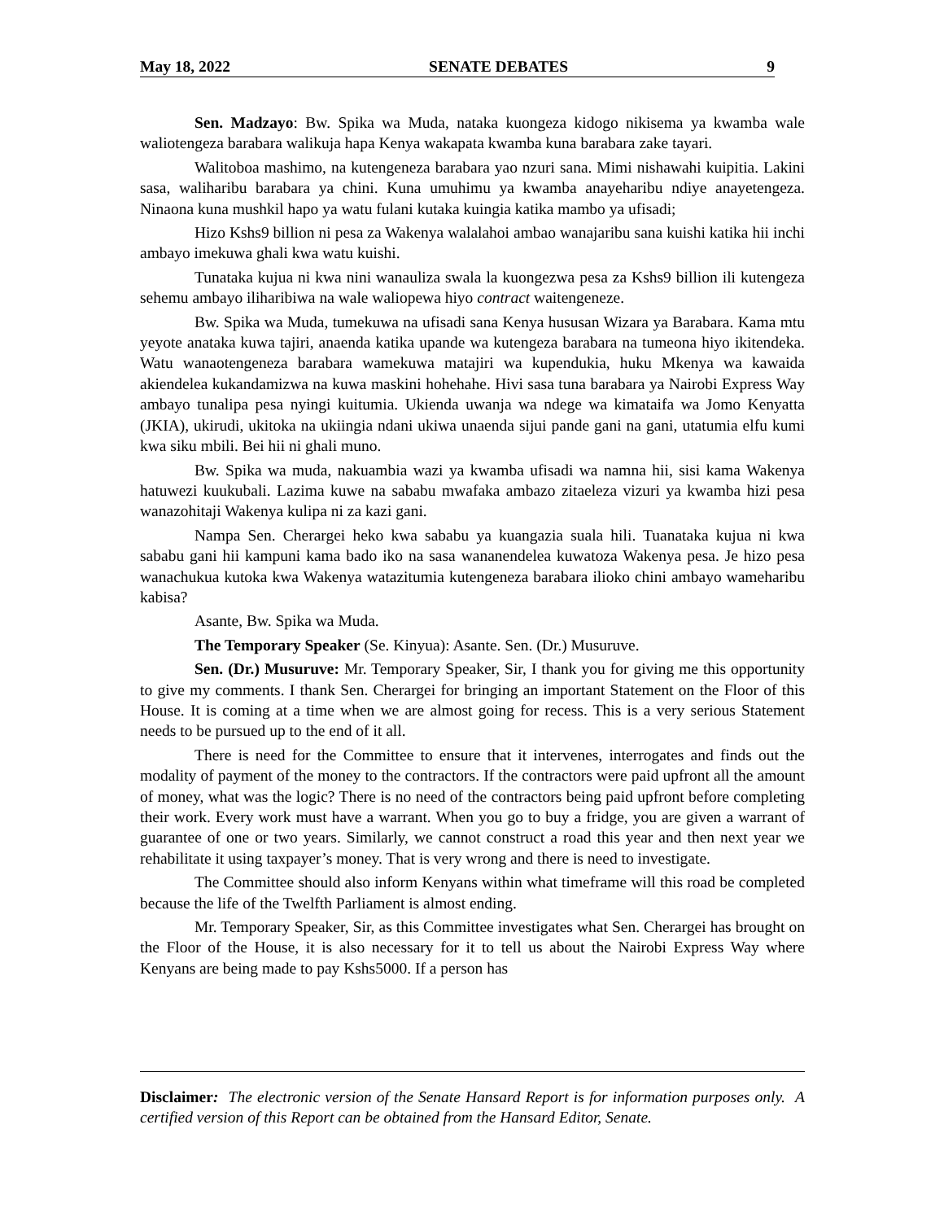May 18, 2022 SENATE DEBATES 9
Sen. Madzayo: Bw. Spika wa Muda, nataka kuongeza kidogo nikisema ya kwamba wale waliotengeza barabara walikuja hapa Kenya wakapata kwamba kuna barabara zake tayari.
Walitoboa mashimo, na kutengeneza barabara yao nzuri sana. Mimi nishawahi kuipitia. Lakini sasa, waliharibu barabara ya chini. Kuna umuhimu ya kwamba anayeharibu ndiye anayetengeza. Ninaona kuna mushkil hapo ya watu fulani kutaka kuingia katika mambo ya ufisadi;
Hizo Kshs9 billion ni pesa za Wakenya walalahoi ambao wanajaribu sana kuishi katika hii inchi ambayo imekuwa ghali kwa watu kuishi.
Tunataka kujua ni kwa nini wanauliza swala la kuongezwa pesa za Kshs9 billion ili kutengeza sehemu ambayo iliharibiwa na wale waliopewa hiyo contract waitengeneze.
Bw. Spika wa Muda, tumekuwa na ufisadi sana Kenya hususan Wizara ya Barabara. Kama mtu yeyote anataka kuwa tajiri, anaenda katika upande wa kutengeza barabara na tumeona hiyo ikitendeka. Watu wanaotengeneza barabara wamekuwa matajiri wa kupendukia, huku Mkenya wa kawaida akiendelea kukandamizwa na kuwa maskini hohehahe. Hivi sasa tuna barabara ya Nairobi Express Way ambayo tunalipa pesa nyingi kuitumia. Ukienda uwanja wa ndege wa kimataifa wa Jomo Kenyatta (JKIA), ukirudi, ukitoka na ukiingia ndani ukiwa unaenda sijui pande gani na gani, utatumia elfu kumi kwa siku mbili. Bei hii ni ghali muno.
Bw. Spika wa muda, nakuambia wazi ya kwamba ufisadi wa namna hii, sisi kama Wakenya hatuwezi kuukubali. Lazima kuwe na sababu mwafaka ambazo zitaeleza vizuri ya kwamba hizi pesa wanazohitaji Wakenya kulipa ni za kazi gani.
Nampa Sen. Cherargei heko kwa sababu ya kuangazia suala hili. Tuanataka kujua ni kwa sababu gani hii kampuni kama bado iko na sasa wananendelea kuwatoza Wakenya pesa. Je hizo pesa wanachukua kutoka kwa Wakenya watazitumia kutengeneza barabara ilioko chini ambayo wameharibu kabisa?
Asante, Bw. Spika wa Muda.
The Temporary Speaker (Se. Kinyua): Asante. Sen. (Dr.) Musuruve.
Sen. (Dr.) Musuruve: Mr. Temporary Speaker, Sir, I thank you for giving me this opportunity to give my comments. I thank Sen. Cherargei for bringing an important Statement on the Floor of this House. It is coming at a time when we are almost going for recess. This is a very serious Statement needs to be pursued up to the end of it all.
There is need for the Committee to ensure that it intervenes, interrogates and finds out the modality of payment of the money to the contractors. If the contractors were paid upfront all the amount of money, what was the logic? There is no need of the contractors being paid upfront before completing their work. Every work must have a warrant. When you go to buy a fridge, you are given a warrant of guarantee of one or two years. Similarly, we cannot construct a road this year and then next year we rehabilitate it using taxpayer’s money. That is very wrong and there is need to investigate.
The Committee should also inform Kenyans within what timeframe will this road be completed because the life of the Twelfth Parliament is almost ending.
Mr. Temporary Speaker, Sir, as this Committee investigates what Sen. Cherargei has brought on the Floor of the House, it is also necessary for it to tell us about the Nairobi Express Way where Kenyans are being made to pay Kshs5000. If a person has
Disclaimer: The electronic version of the Senate Hansard Report is for information purposes only. A certified version of this Report can be obtained from the Hansard Editor, Senate.